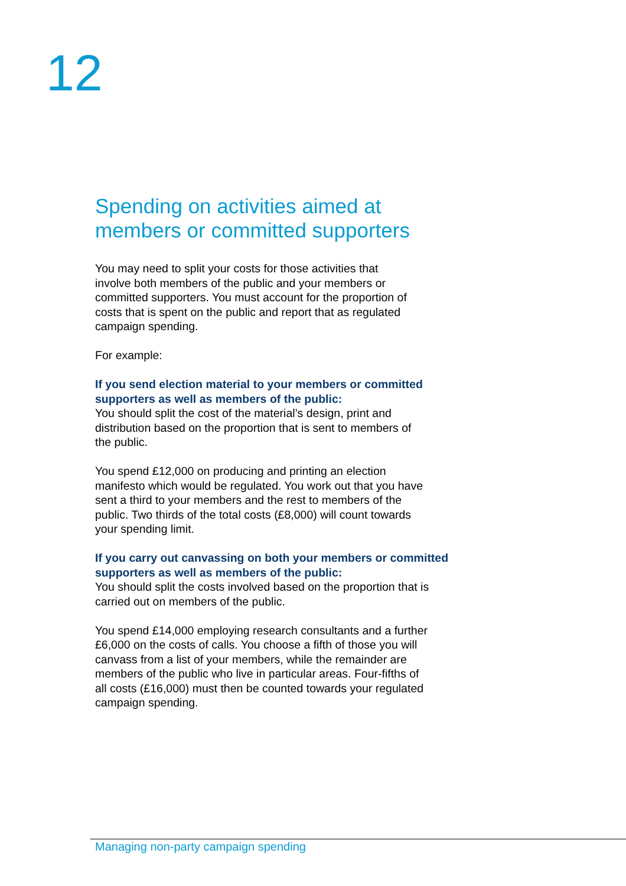12
Spending on activities aimed at
members or committed supporters
You may need to split your costs for those activities that
involve both members of the public and your members or
committed supporters. You must account for the proportion of
costs that is spent on the public and report that as regulated
campaign spending.
For example:
If you send election material to your members or committed
supporters as well as members of the public:
You should split the cost of the material’s design, print and
distribution based on the proportion that is sent to members of
the public.
You spend £12,000 on producing and printing an election
manifesto which would be regulated. You work out that you have
sent a third to your members and the rest to members of the
public. Two thirds of the total costs (£8,000) will count towards
your spending limit.
If you carry out canvassing on both your members or committed
supporters as well as members of the public:
You should split the costs involved based on the proportion that is
carried out on members of the public.
You spend £14,000 employing research consultants and a further
£6,000 on the costs of calls. You choose a fifth of those you will
canvass from a list of your members, while the remainder are
members of the public who live in particular areas. Four-fifths of
all costs (£16,000) must then be counted towards your regulated
campaign spending.
Managing non-party campaign spending